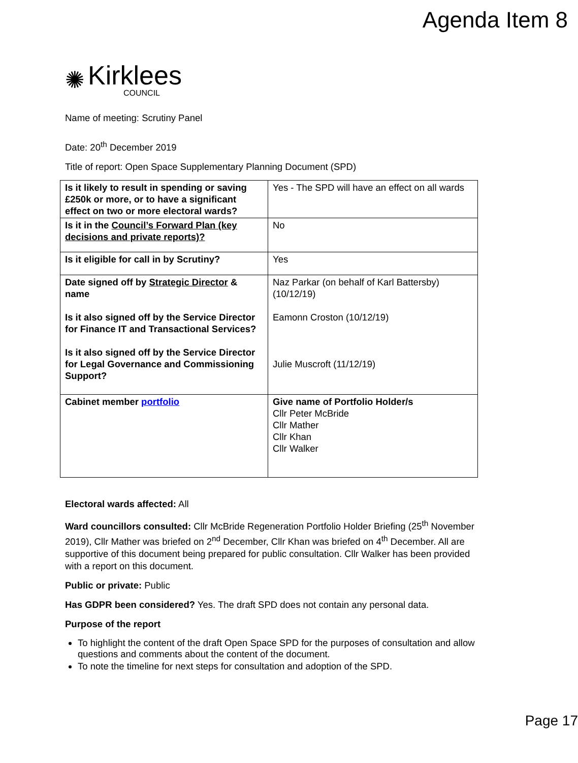Agenda Item 8
✺
Kirklees
COUNCIL
Name of meeting: Scrutiny Panel
Date: 20<sup>th</sup> December 2019
Title of report: Open Space Supplementary Planning Document (SPD)
| Is it likely to result in spending or saving £250k or more, or to have a significant effect on two or more electoral wards? | Yes - The SPD will have an effect on all wards |
| Is it in the Council’s Forward Plan (key decisions and private reports)? | No |
| Is it eligible for call in by Scrutiny? | Yes |
| Date signed off by Strategic Director & name Is it also signed off by the Service Director for Finance IT and Transactional Services? Is it also signed off by the Service Director for Legal Governance and Commissioning Support? | Naz Parkar (on behalf of Karl Battersby) (10/12/19) Eamonn Croston (10/12/19) Julie Muscroft (11/12/19) |
| Cabinet member portfolio | Give name of Portfolio Holder/s Cllr Peter McBride Cllr Mather Cllr Khan Cllr Walker |
Electoral wards affected: All
Ward councillors consulted: Cllr McBride Regeneration Portfolio Holder Briefing (25<sup>th</sup> November 2019), Cllr Mather was briefed on 2<sup>nd</sup> December, Cllr Khan was briefed on 4<sup>th</sup> December. All are supportive of this document being prepared for public consultation. Cllr Walker has been provided with a report on this document.
Public or private: Public
Has GDPR been considered? Yes. The draft SPD does not contain any personal data.
Purpose of the report
To highlight the content of the draft Open Space SPD for the purposes of consultation and allow questions and comments about the content of the document.
To note the timeline for next steps for consultation and adoption of the SPD.
Page 17